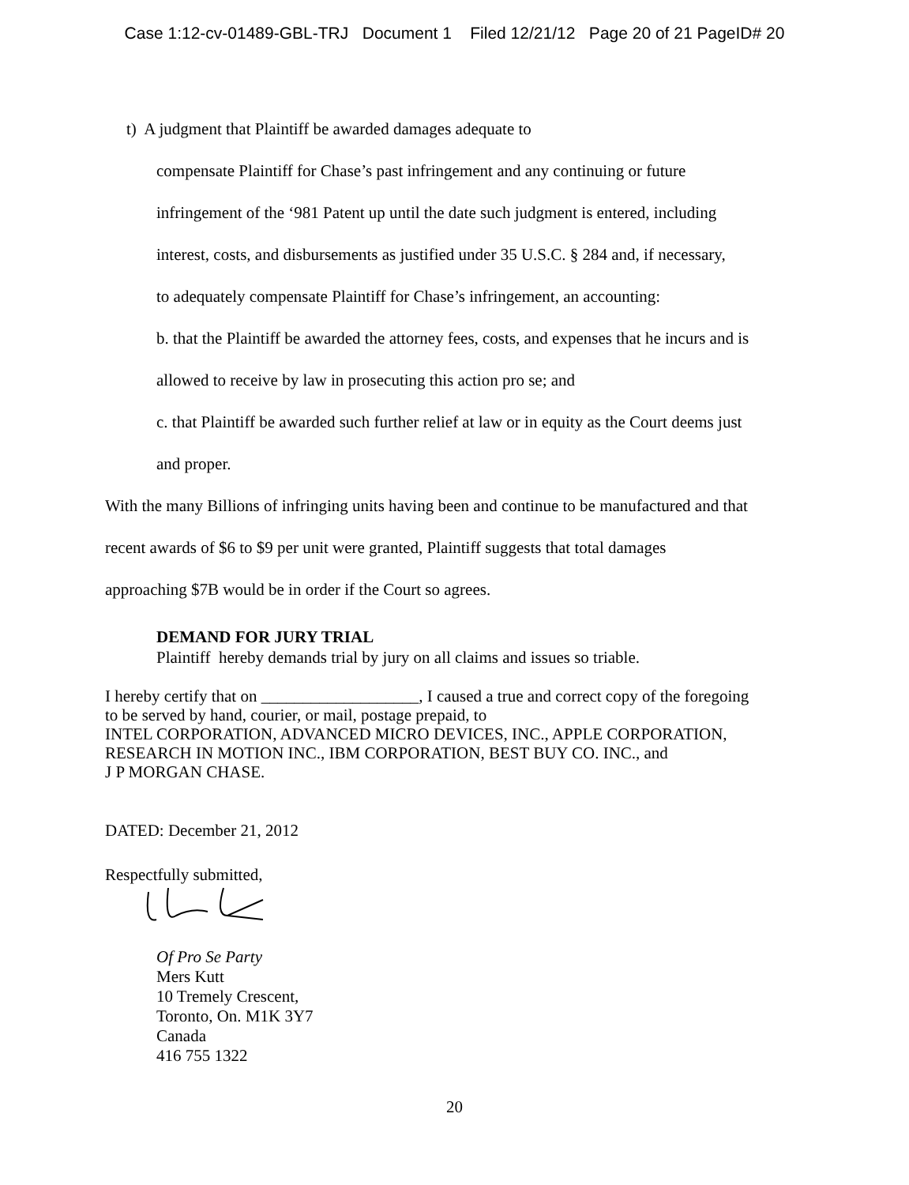Case 1:12-cv-01489-GBL-TRJ Document 1 Filed 12/21/12 Page 20 of 21 PageID# 20
t) A judgment that Plaintiff be awarded damages adequate to
compensate Plaintiff for Chase’s past infringement and any continuing or future
infringement of the ‘981 Patent up until the date such judgment is entered, including
interest, costs, and disbursements as justified under 35 U.S.C. § 284 and, if necessary,
to adequately compensate Plaintiff for Chase’s infringement, an accounting:
b. that the Plaintiff be awarded the attorney fees, costs, and expenses that he incurs and is
allowed to receive by law in prosecuting this action pro se; and
c. that Plaintiff be awarded such further relief at law or in equity as the Court deems just
and proper.
With the many Billions of infringing units having been and continue to be manufactured and that
recent awards of $6 to $9 per unit were granted, Plaintiff suggests that total damages
approaching $7B would be in order if the Court so agrees.
DEMAND FOR JURY TRIAL
Plaintiff hereby demands trial by jury on all claims and issues so triable.
I hereby certify that on ___________________, I caused a true and correct copy of the foregoing
to be served by hand, courier, or mail, postage prepaid, to
INTEL CORPORATION, ADVANCED MICRO DEVICES, INC., APPLE CORPORATION,
RESEARCH IN MOTION INC., IBM CORPORATION, BEST BUY CO. INC., and
J P MORGAN CHASE.
DATED: December 21, 2012
Respectfully submitted,
Of Pro Se Party
Mers Kutt
10 Tremely Crescent,
Toronto, On. M1K 3Y7
Canada
416 755 1322
20